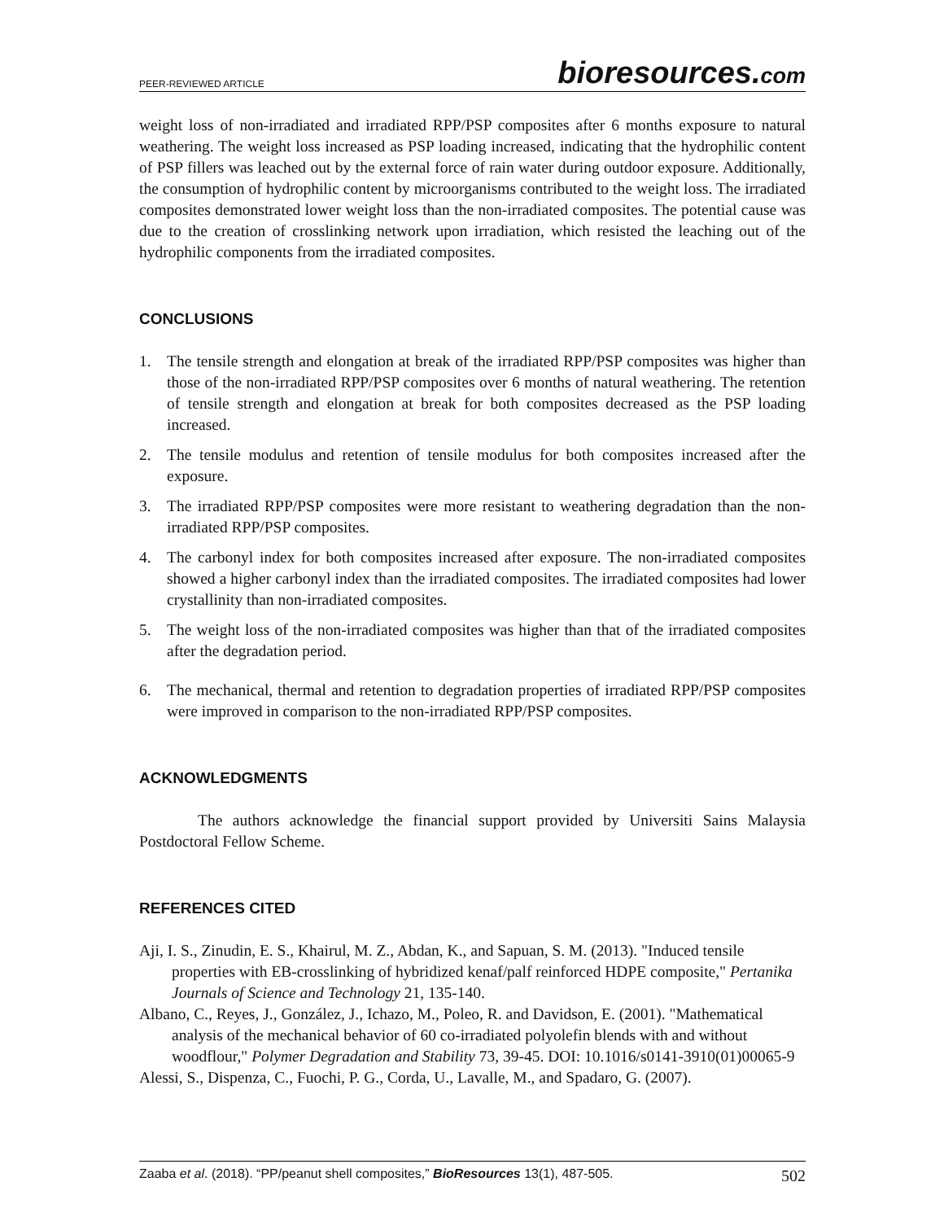PEER-REVIEWED ARTICLE
bioresources.com
weight loss of non-irradiated and irradiated RPP/PSP composites after 6 months exposure to natural weathering. The weight loss increased as PSP loading increased, indicating that the hydrophilic content of PSP fillers was leached out by the external force of rain water during outdoor exposure. Additionally, the consumption of hydrophilic content by microorganisms contributed to the weight loss. The irradiated composites demonstrated lower weight loss than the non-irradiated composites. The potential cause was due to the creation of crosslinking network upon irradiation, which resisted the leaching out of the hydrophilic components from the irradiated composites.
CONCLUSIONS
1. The tensile strength and elongation at break of the irradiated RPP/PSP composites was higher than those of the non-irradiated RPP/PSP composites over 6 months of natural weathering. The retention of tensile strength and elongation at break for both composites decreased as the PSP loading increased.
2. The tensile modulus and retention of tensile modulus for both composites increased after the exposure.
3. The irradiated RPP/PSP composites were more resistant to weathering degradation than the non-irradiated RPP/PSP composites.
4. The carbonyl index for both composites increased after exposure. The non-irradiated composites showed a higher carbonyl index than the irradiated composites. The irradiated composites had lower crystallinity than non-irradiated composites.
5. The weight loss of the non-irradiated composites was higher than that of the irradiated composites after the degradation period.
6. The mechanical, thermal and retention to degradation properties of irradiated RPP/PSP composites were improved in comparison to the non-irradiated RPP/PSP composites.
ACKNOWLEDGMENTS
The authors acknowledge the financial support provided by Universiti Sains Malaysia Postdoctoral Fellow Scheme.
REFERENCES CITED
Aji, I. S., Zinudin, E. S., Khairul, M. Z., Abdan, K., and Sapuan, S. M. (2013). "Induced tensile properties with EB-crosslinking of hybridized kenaf/palf reinforced HDPE composite," Pertanika Journals of Science and Technology 21, 135-140.
Albano, C., Reyes, J., González, J., Ichazo, M., Poleo, R. and Davidson, E. (2001). "Mathematical analysis of the mechanical behavior of 60 co-irradiated polyolefin blends with and without woodflour," Polymer Degradation and Stability 73, 39-45. DOI: 10.1016/s0141-3910(01)00065-9
Alessi, S., Dispenza, C., Fuochi, P. G., Corda, U., Lavalle, M., and Spadaro, G. (2007).
Zaaba et al. (2018). “PP/peanut shell composites,” BioResources 13(1), 487-505. 502